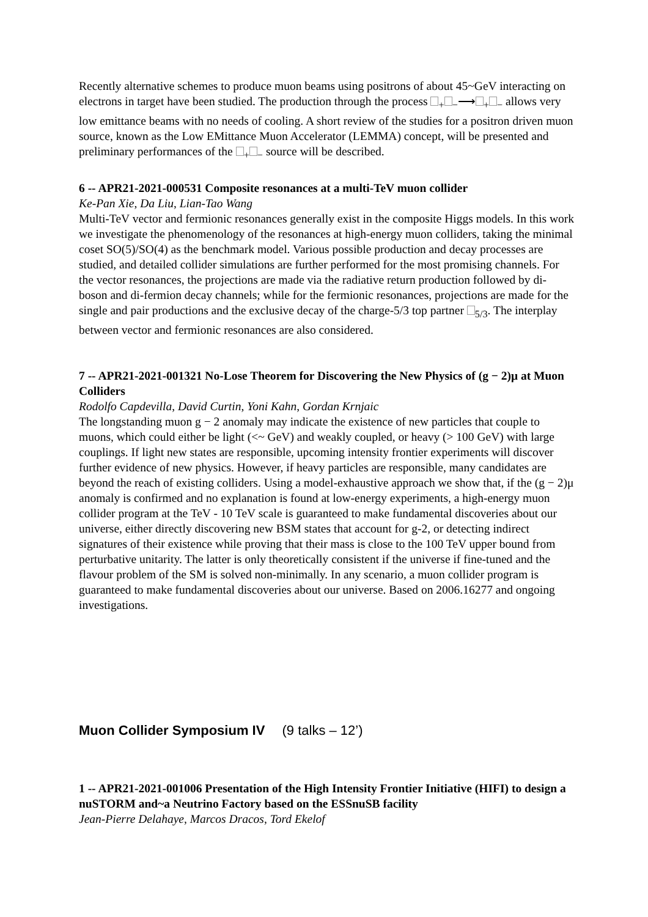Recently alternative schemes to produce muon beams using positrons of about 45~GeV interacting on electrons in target have been studied. The production through the process <sub>+</sub><sub>−</sub>⟶<sub>+</sub><sub>−</sub> allows very low emittance beams with no needs of cooling. A short review of the studies for a positron driven muon source, known as the Low EMittance Muon Accelerator (LEMMA) concept, will be presented and preliminary performances of the <sub>+</sub><sub>−</sub> source will be described.
6 -- APR21-2021-000531 Composite resonances at a multi-TeV muon collider
Ke-Pan Xie, Da Liu, Lian-Tao Wang
Multi-TeV vector and fermionic resonances generally exist in the composite Higgs models. In this work we investigate the phenomenology of the resonances at high-energy muon colliders, taking the minimal coset SO(5)/SO(4) as the benchmark model. Various possible production and decay processes are studied, and detailed collider simulations are further performed for the most promising channels. For the vector resonances, the projections are made via the radiative return production followed by di-boson and di-fermion decay channels; while for the fermionic resonances, projections are made for the single and pair productions and the exclusive decay of the charge-5/3 top partner <sub>5/3</sub>. The interplay between vector and fermionic resonances are also considered.
7 -- APR21-2021-001321 No-Lose Theorem for Discovering the New Physics of (g − 2)μ at Muon Colliders
Rodolfo Capdevilla, David Curtin, Yoni Kahn, Gordan Krnjaic
The longstanding muon g − 2 anomaly may indicate the existence of new particles that couple to muons, which could either be light (<~ GeV) and weakly coupled, or heavy (> 100 GeV) with large couplings. If light new states are responsible, upcoming intensity frontier experiments will discover further evidence of new physics. However, if heavy particles are responsible, many candidates are beyond the reach of existing colliders. Using a model-exhaustive approach we show that, if the (g − 2)μ anomaly is confirmed and no explanation is found at low-energy experiments, a high-energy muon collider program at the TeV - 10 TeV scale is guaranteed to make fundamental discoveries about our universe, either directly discovering new BSM states that account for g-2, or detecting indirect signatures of their existence while proving that their mass is close to the 100 TeV upper bound from perturbative unitarity. The latter is only theoretically consistent if the universe if fine-tuned and the flavour problem of the SM is solved non-minimally. In any scenario, a muon collider program is guaranteed to make fundamental discoveries about our universe. Based on 2006.16277 and ongoing investigations.
Muon Collider Symposium IV (9 talks – 12’)
1 -- APR21-2021-001006 Presentation of the High Intensity Frontier Initiative (HIFI) to design a nuSTORM and~a Neutrino Factory based on the ESSnuSB facility
Jean-Pierre Delahaye, Marcos Dracos, Tord Ekelof